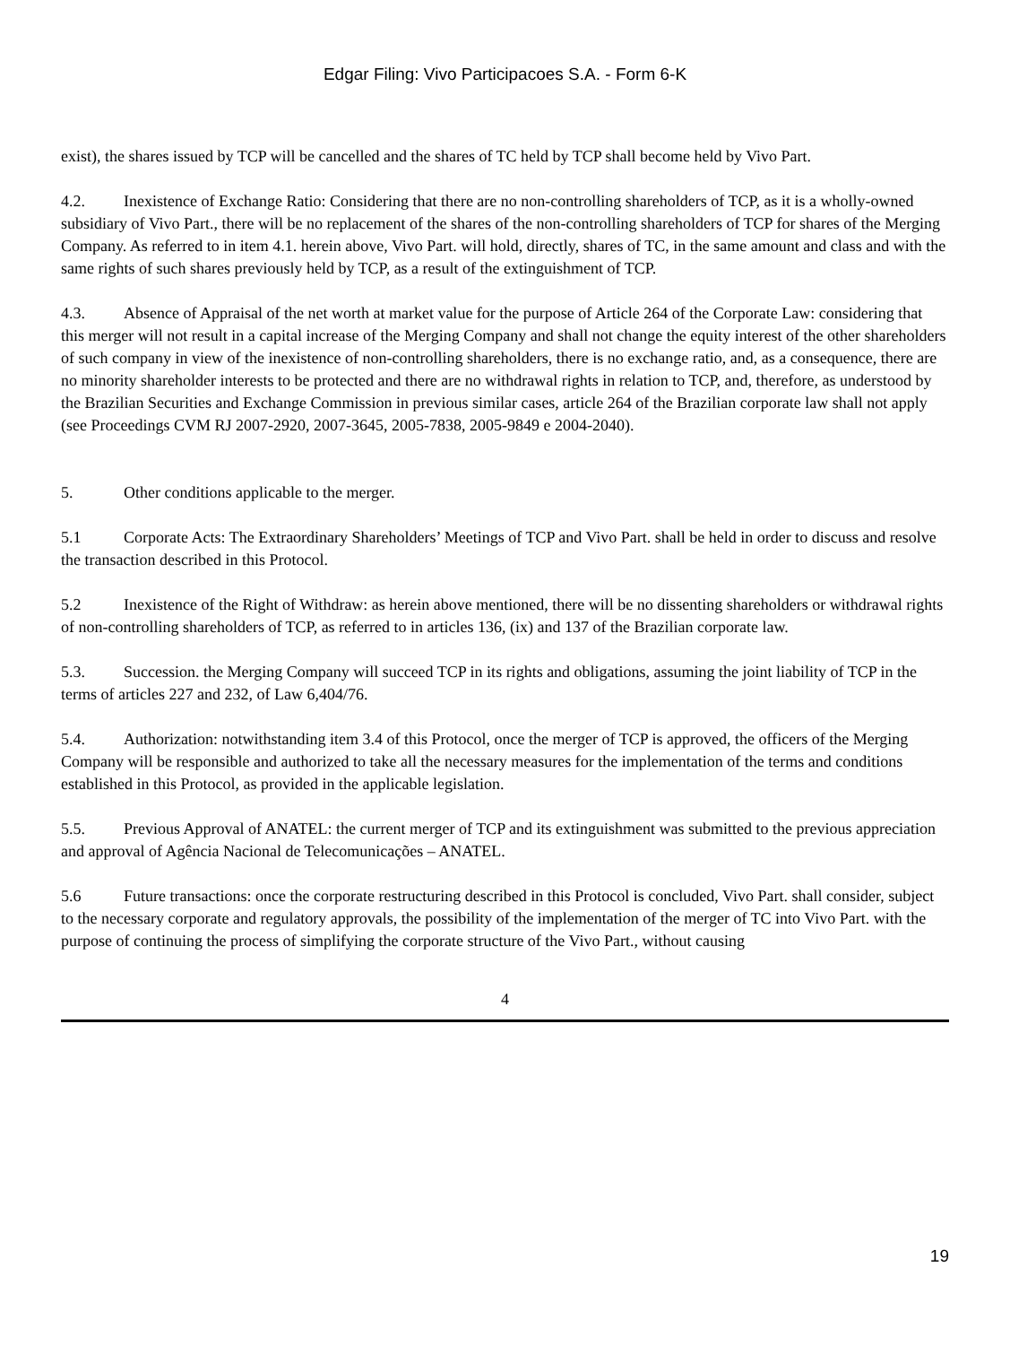Edgar Filing: Vivo Participacoes S.A. - Form 6-K
exist), the shares issued by TCP will be cancelled and the shares of TC held by TCP shall become held by Vivo Part.
4.2. Inexistence of Exchange Ratio: Considering that there are no non-controlling shareholders of TCP, as it is a wholly-owned subsidiary of Vivo Part., there will be no replacement of the shares of the non-controlling shareholders of TCP for shares of the Merging Company. As referred to in item 4.1. herein above, Vivo Part. will hold, directly, shares of TC, in the same amount and class and with the same rights of such shares previously held by TCP, as a result of the extinguishment of TCP.
4.3. Absence of Appraisal of the net worth at market value for the purpose of Article 264 of the Corporate Law: considering that this merger will not result in a capital increase of the Merging Company and shall not change the equity interest of the other shareholders of such company in view of the inexistence of non-controlling shareholders, there is no exchange ratio, and, as a consequence, there are no minority shareholder interests to be protected and there are no withdrawal rights in relation to TCP, and, therefore, as understood by the Brazilian Securities and Exchange Commission in previous similar cases, article 264 of the Brazilian corporate law shall not apply (see Proceedings CVM RJ 2007-2920, 2007-3645, 2005-7838, 2005-9849 e 2004-2040).
5. Other conditions applicable to the merger.
5.1 Corporate Acts: The Extraordinary Shareholders’ Meetings of TCP and Vivo Part. shall be held in order to discuss and resolve the transaction described in this Protocol.
5.2 Inexistence of the Right of Withdraw: as herein above mentioned, there will be no dissenting shareholders or withdrawal rights of non-controlling shareholders of TCP, as referred to in articles 136, (ix) and 137 of the Brazilian corporate law.
5.3. Succession. the Merging Company will succeed TCP in its rights and obligations, assuming the joint liability of TCP in the terms of articles 227 and 232, of Law 6,404/76.
5.4. Authorization: notwithstanding item 3.4 of this Protocol, once the merger of TCP is approved, the officers of the Merging Company will be responsible and authorized to take all the necessary measures for the implementation of the terms and conditions established in this Protocol, as provided in the applicable legislation.
5.5. Previous Approval of ANATEL: the current merger of TCP and its extinguishment was submitted to the previous appreciation and approval of Agência Nacional de Telecomunicações – ANATEL.
5.6 Future transactions: once the corporate restructuring described in this Protocol is concluded, Vivo Part. shall consider, subject to the necessary corporate and regulatory approvals, the possibility of the implementation of the merger of TC into Vivo Part. with the purpose of continuing the process of simplifying the corporate structure of the Vivo Part., without causing
4
19